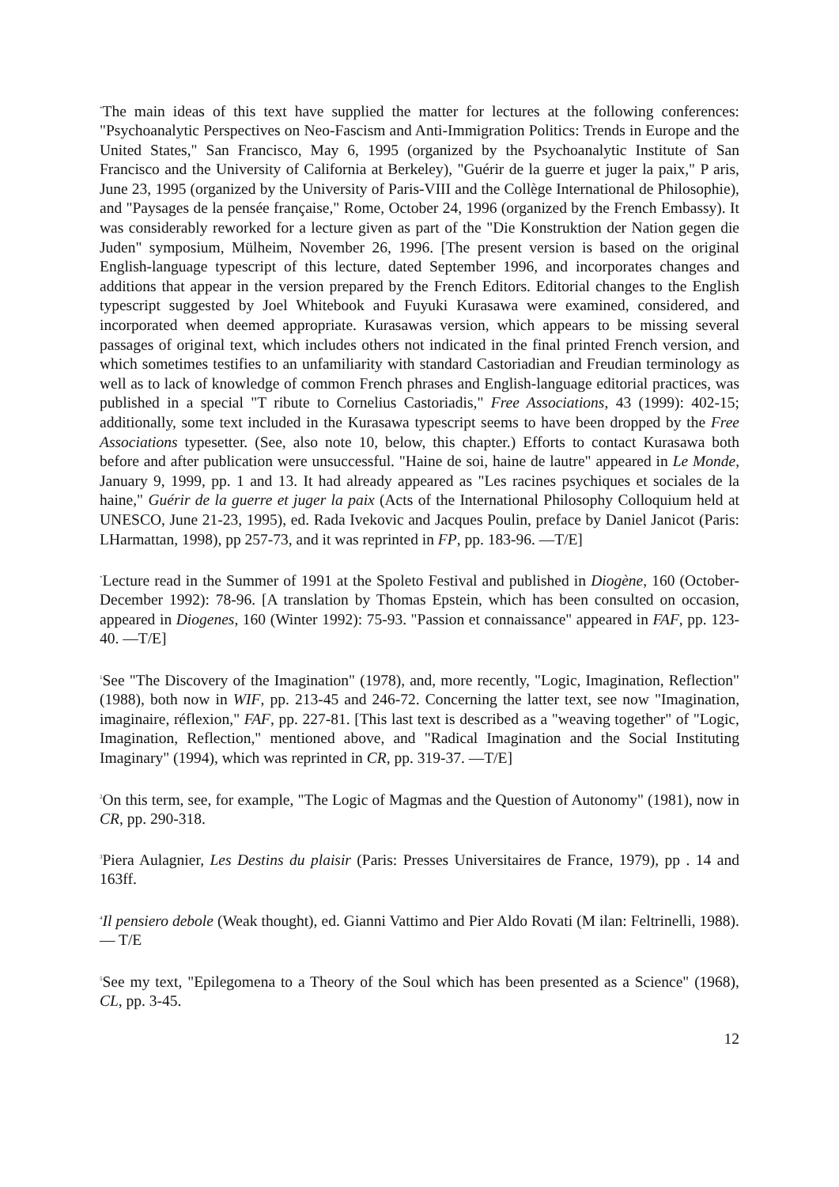<sup>*</sup> The main ideas of this text have supplied the matter for lectures at the following conferences: "Psychoanalytic Perspectives on Neo-Fascism and Anti-Immigration Politics: Trends in Europe and the United States," San Francisco, May 6, 1995 (organized by the Psychoanalytic Institute of San Francisco and the University of California at Berkeley), "Guérir de la guerre et juger la paix," P aris, June 23, 1995 (organized by the University of Paris-VIII and the Collège International de Philosophie), and "Paysages de la pensée française," Rome, October 24, 1996 (organized by the French Embassy). It was considerably reworked for a lecture given as part of the "Die Konstruktion der Nation gegen die Juden" symposium, Mülheim, November 26, 1996. [The present version is based on the original English-language typescript of this lecture, dated September 1996, and incorporates changes and additions that appear in the version prepared by the French Editors. Editorial changes to the English typescript suggested by Joel Whitebook and Fuyuki Kurasawa were examined, considered, and incorporated when deemed appropriate. Kurasawas version, which appears to be missing several passages of original text, which includes others not indicated in the final printed French version, and which sometimes testifies to an unfamiliarity with standard Castoriadian and Freudian terminology as well as to lack of knowledge of common French phrases and English-language editorial practices, was published in a special "T ribute to Cornelius Castoriadis," Free Associations, 43 (1999): 402-15; additionally, some text included in the Kurasawa typescript seems to have been dropped by the Free Associations typesetter. (See, also note 10, below, this chapter.) Efforts to contact Kurasawa both before and after publication were unsuccessful. "Haine de soi, haine de lautre" appeared in Le Monde, January 9, 1999, pp. 1 and 13. It had already appeared as "Les racines psychiques et sociales de la haine," Guérir de la guerre et juger la paix (Acts of the International Philosophy Colloquium held at UNESCO, June 21-23, 1995), ed. Rada Ivekovic and Jacques Poulin, preface by Daniel Janicot (Paris: LHarmattan, 1998), pp 257-73, and it was reprinted in FP, pp. 183-96. —T/E]
<sup>*</sup> Lecture read in the Summer of 1991 at the Spoleto Festival and published in Diogène, 160 (October-December 1992): 78-96. [A translation by Thomas Epstein, which has been consulted on occasion, appeared in Diogenes, 160 (Winter 1992): 75-93. "Passion et connaissance" appeared in FAF, pp. 123-40. —T/E]
<sup>1</sup> See "The Discovery of the Imagination" (1978), and, more recently, "Logic, Imagination, Reflection" (1988), both now in WIF, pp. 213-45 and 246-72. Concerning the latter text, see now "Imagination, imaginaire, réflexion," FAF, pp. 227-81. [This last text is described as a "weaving together" of "Logic, Imagination, Reflection," mentioned above, and "Radical Imagination and the Social Instituting Imaginary" (1994), which was reprinted in CR, pp. 319-37. —T/E]
<sup>2</sup> On this term, see, for example, "The Logic of Magmas and the Question of Autonomy" (1981), now in CR, pp. 290-318.
<sup>3</sup> Piera Aulagnier, Les Destins du plaisir (Paris: Presses Universitaires de France, 1979), pp . 14 and 163ff.
<sup>4</sup> Il pensiero debole (Weak thought), ed. Gianni Vattimo and Pier Aldo Rovati (M ilan: Feltrinelli, 1988). — T/E
<sup>5</sup> See my text, "Epilegomena to a Theory of the Soul which has been presented as a Science" (1968), CL, pp. 3-45.
12